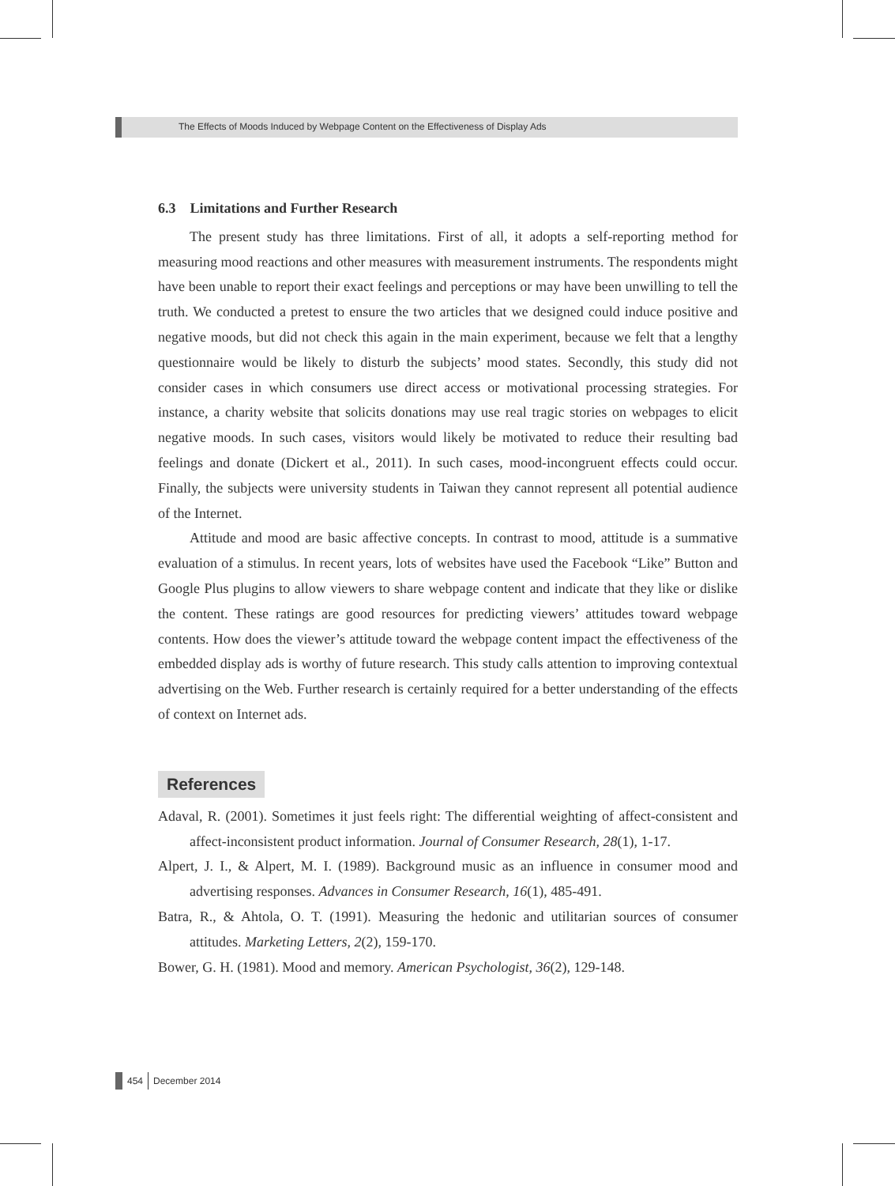The Effects of Moods Induced by Webpage Content on the Effectiveness of Display Ads
6.3 Limitations and Further Research
The present study has three limitations. First of all, it adopts a self-reporting method for measuring mood reactions and other measures with measurement instruments. The respondents might have been unable to report their exact feelings and perceptions or may have been unwilling to tell the truth. We conducted a pretest to ensure the two articles that we designed could induce positive and negative moods, but did not check this again in the main experiment, because we felt that a lengthy questionnaire would be likely to disturb the subjects’ mood states. Secondly, this study did not consider cases in which consumers use direct access or motivational processing strategies. For instance, a charity website that solicits donations may use real tragic stories on webpages to elicit negative moods. In such cases, visitors would likely be motivated to reduce their resulting bad feelings and donate (Dickert et al., 2011). In such cases, mood-incongruent effects could occur. Finally, the subjects were university students in Taiwan they cannot represent all potential audience of the Internet.
Attitude and mood are basic affective concepts. In contrast to mood, attitude is a summative evaluation of a stimulus. In recent years, lots of websites have used the Facebook “Like” Button and Google Plus plugins to allow viewers to share webpage content and indicate that they like or dislike the content. These ratings are good resources for predicting viewers’ attitudes toward webpage contents. How does the viewer’s attitude toward the webpage content impact the effectiveness of the embedded display ads is worthy of future research. This study calls attention to improving contextual advertising on the Web. Further research is certainly required for a better understanding of the effects of context on Internet ads.
References
Adaval, R. (2001). Sometimes it just feels right: The differential weighting of affect-consistent and affect-inconsistent product information. Journal of Consumer Research, 28(1), 1-17.
Alpert, J. I., & Alpert, M. I. (1989). Background music as an influence in consumer mood and advertising responses. Advances in Consumer Research, 16(1), 485-491.
Batra, R., & Ahtola, O. T. (1991). Measuring the hedonic and utilitarian sources of consumer attitudes. Marketing Letters, 2(2), 159-170.
Bower, G. H. (1981). Mood and memory. American Psychologist, 36(2), 129-148.
454 December 2014